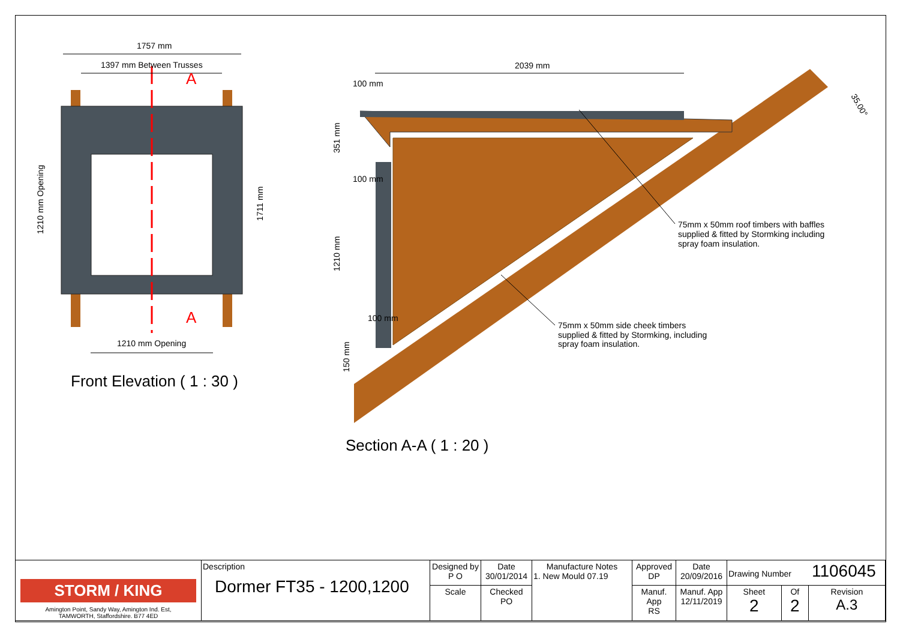1757 mm
1397 mm Between Trusses
A
A
1210 mm Opening
1210 mm Opening
1711 mm
Front Elevation ( 1 : 30 )
2039 mm
100 mm
100 mm
100 mm
351 mm
1210 mm
150 mm
35.00°
75mm x 50mm roof timbers with baffles
supplied & fitted by Stormking including
spray foam insulation.
75mm x 50mm side cheek timbers
supplied & fitted by Stormking, including
spray foam insulation.
Section A-A ( 1 : 20 )
| STORM / KING Amington Point, Sandy Way, Amington Ind. Est, TAMWORTH, Staffordshire. B77 4ED | Description Dormer FT35 - 1200,1200 | Designed by P O | Date 30/01/2014 | Manufacture Notes 1. New Mould 07.19 | Approved DP | Date 20/09/2016 | Drawing Number 1106045 | | |
| | | Scale | Checked PO | | Manuf. App RS | Manuf. App 12/11/2019 | Sheet 2 | Of 2 | Revision A.3 |